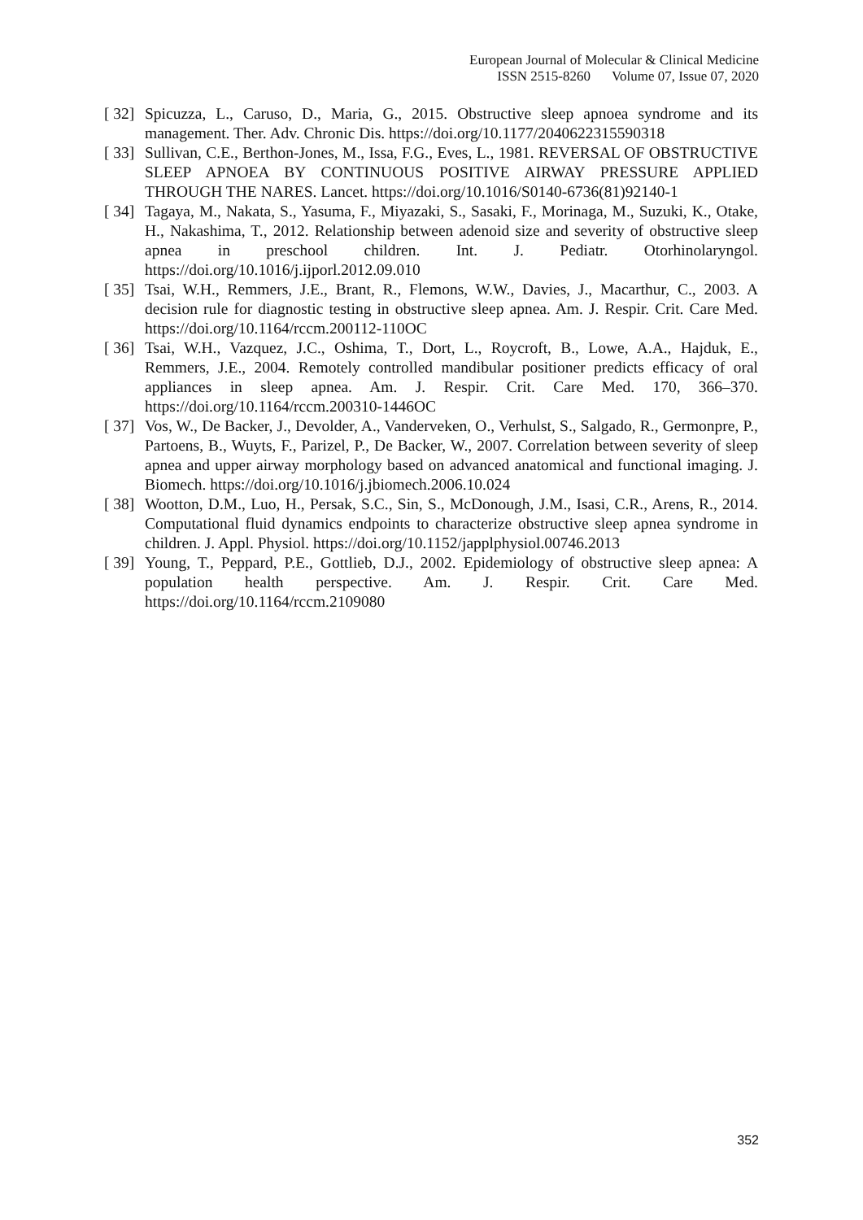European Journal of Molecular & Clinical Medicine
ISSN 2515-8260 Volume 07, Issue 07, 2020
[ 32]
Spicuzza, L., Caruso, D., Maria, G., 2015. Obstructive sleep apnoea syndrome and its management. Ther. Adv. Chronic Dis. https://doi.org/10.1177/2040622315590318
[ 33]
Sullivan, C.E., Berthon-Jones, M., Issa, F.G., Eves, L., 1981. REVERSAL OF OBSTRUCTIVE SLEEP APNOEA BY CONTINUOUS POSITIVE AIRWAY PRESSURE APPLIED THROUGH THE NARES. Lancet. https://doi.org/10.1016/S0140-6736(81)92140-1
[ 34]
Tagaya, M., Nakata, S., Yasuma, F., Miyazaki, S., Sasaki, F., Morinaga, M., Suzuki, K., Otake, H., Nakashima, T., 2012. Relationship between adenoid size and severity of obstructive sleep apnea in preschool children. Int. J. Pediatr. Otorhinolaryngol. https://doi.org/10.1016/j.ijporl.2012.09.010
[ 35]
Tsai, W.H., Remmers, J.E., Brant, R., Flemons, W.W., Davies, J., Macarthur, C., 2003. A decision rule for diagnostic testing in obstructive sleep apnea. Am. J. Respir. Crit. Care Med. https://doi.org/10.1164/rccm.200112-110OC
[ 36]
Tsai, W.H., Vazquez, J.C., Oshima, T., Dort, L., Roycroft, B., Lowe, A.A., Hajduk, E., Remmers, J.E., 2004. Remotely controlled mandibular positioner predicts efficacy of oral appliances in sleep apnea. Am. J. Respir. Crit. Care Med. 170, 366–370. https://doi.org/10.1164/rccm.200310-1446OC
[ 37]
Vos, W., De Backer, J., Devolder, A., Vanderveken, O., Verhulst, S., Salgado, R., Germonpre, P., Partoens, B., Wuyts, F., Parizel, P., De Backer, W., 2007. Correlation between severity of sleep apnea and upper airway morphology based on advanced anatomical and functional imaging. J. Biomech. https://doi.org/10.1016/j.jbiomech.2006.10.024
[ 38]
Wootton, D.M., Luo, H., Persak, S.C., Sin, S., McDonough, J.M., Isasi, C.R., Arens, R., 2014. Computational fluid dynamics endpoints to characterize obstructive sleep apnea syndrome in children. J. Appl. Physiol. https://doi.org/10.1152/japplphysiol.00746.2013
[ 39]
Young, T., Peppard, P.E., Gottlieb, D.J., 2002. Epidemiology of obstructive sleep apnea: A population health perspective. Am. J. Respir. Crit. Care Med. https://doi.org/10.1164/rccm.2109080
352